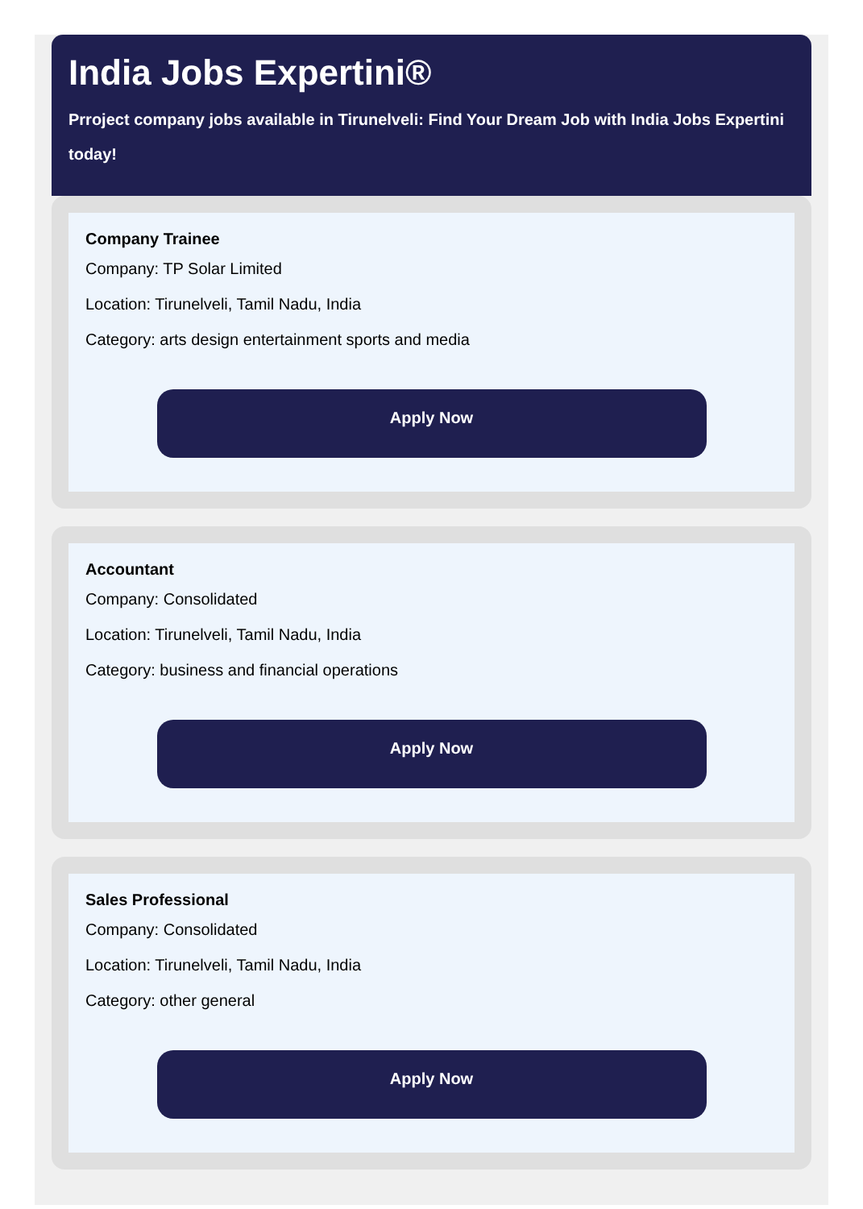India Jobs Expertini®
Prroject company jobs available in Tirunelveli: Find Your Dream Job with India Jobs Expertini today!
Company Trainee
Company: TP Solar Limited
Location: Tirunelveli, Tamil Nadu, India
Category: arts design entertainment sports and media
Apply Now
Accountant
Company: Consolidated
Location: Tirunelveli, Tamil Nadu, India
Category: business and financial operations
Apply Now
Sales Professional
Company: Consolidated
Location: Tirunelveli, Tamil Nadu, India
Category: other general
Apply Now